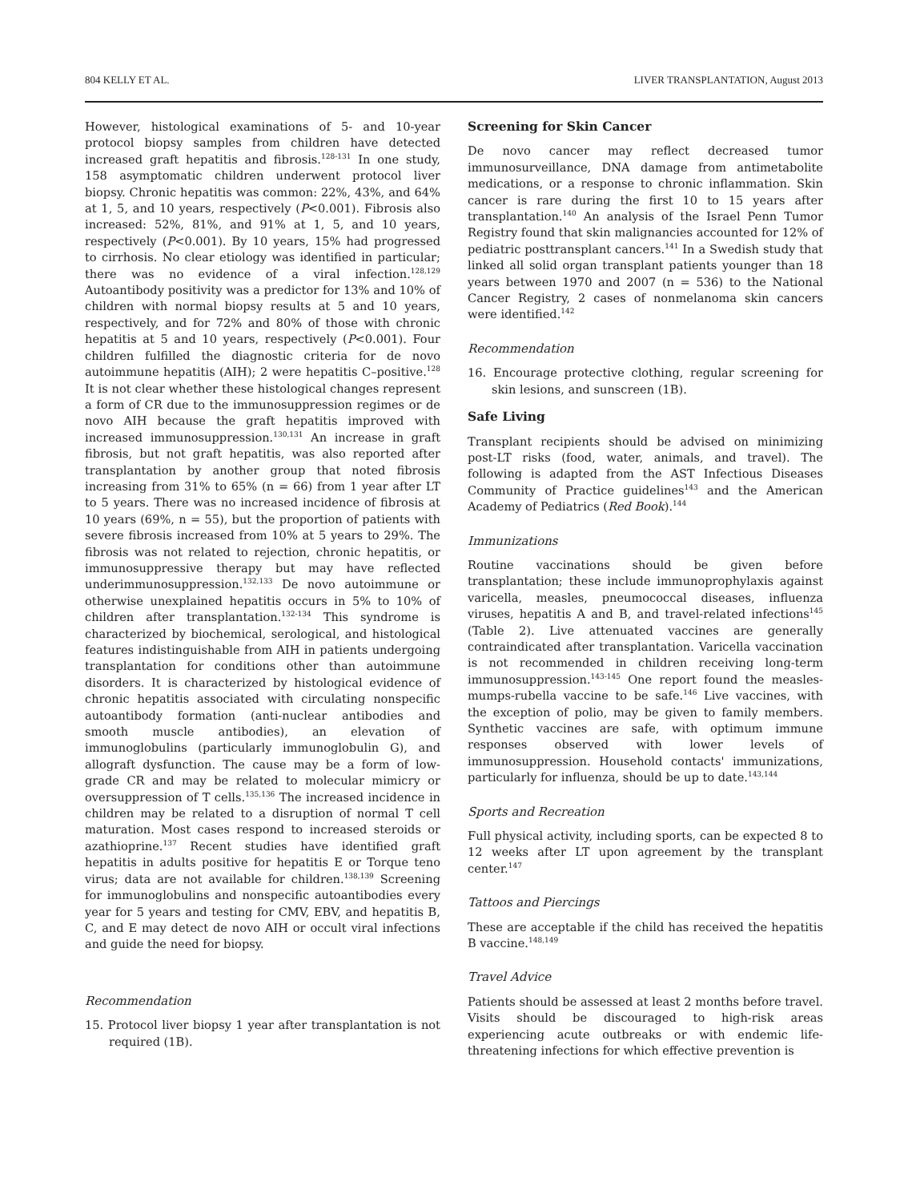804 KELLY ET AL. LIVER TRANSPLANTATION, August 2013
However, histological examinations of 5- and 10-year protocol biopsy samples from children have detected increased graft hepatitis and fibrosis.<sup>128-131</sup> In one study, 158 asymptomatic children underwent protocol liver biopsy. Chronic hepatitis was common: 22%, 43%, and 64% at 1, 5, and 10 years, respectively (P<0.001). Fibrosis also increased: 52%, 81%, and 91% at 1, 5, and 10 years, respectively (P<0.001). By 10 years, 15% had progressed to cirrhosis. No clear etiology was identified in particular; there was no evidence of a viral infection.<sup>128,129</sup> Autoantibody positivity was a predictor for 13% and 10% of children with normal biopsy results at 5 and 10 years, respectively, and for 72% and 80% of those with chronic hepatitis at 5 and 10 years, respectively (P<0.001). Four children fulfilled the diagnostic criteria for de novo autoimmune hepatitis (AIH); 2 were hepatitis C–positive.<sup>128</sup> It is not clear whether these histological changes represent a form of CR due to the immunosuppression regimes or de novo AIH because the graft hepatitis improved with increased immunosuppression.<sup>130,131</sup> An increase in graft fibrosis, but not graft hepatitis, was also reported after transplantation by another group that noted fibrosis increasing from 31% to 65% (n = 66) from 1 year after LT to 5 years. There was no increased incidence of fibrosis at 10 years (69%, n = 55), but the proportion of patients with severe fibrosis increased from 10% at 5 years to 29%. The fibrosis was not related to rejection, chronic hepatitis, or immunosuppressive therapy but may have reflected underimmunosuppression.<sup>132,133</sup> De novo autoimmune or otherwise unexplained hepatitis occurs in 5% to 10% of children after transplantation.<sup>132-134</sup> This syndrome is characterized by biochemical, serological, and histological features indistinguishable from AIH in patients undergoing transplantation for conditions other than autoimmune disorders. It is characterized by histological evidence of chronic hepatitis associated with circulating nonspecific autoantibody formation (anti-nuclear antibodies and smooth muscle antibodies), an elevation of immunoglobulins (particularly immunoglobulin G), and allograft dysfunction. The cause may be a form of low-grade CR and may be related to molecular mimicry or oversuppression of T cells.<sup>135,136</sup> The increased incidence in children may be related to a disruption of normal T cell maturation. Most cases respond to increased steroids or azathioprine.<sup>137</sup> Recent studies have identified graft hepatitis in adults positive for hepatitis E or Torque teno virus; data are not available for children.<sup>138,139</sup> Screening for immunoglobulins and nonspecific autoantibodies every year for 5 years and testing for CMV, EBV, and hepatitis B, C, and E may detect de novo AIH or occult viral infections and guide the need for biopsy.
Recommendation
15. Protocol liver biopsy 1 year after transplantation is not required (1B).
Screening for Skin Cancer
De novo cancer may reflect decreased tumor immunosurveillance, DNA damage from antimetabolite medications, or a response to chronic inflammation. Skin cancer is rare during the first 10 to 15 years after transplantation.<sup>140</sup> An analysis of the Israel Penn Tumor Registry found that skin malignancies accounted for 12% of pediatric posttransplant cancers.<sup>141</sup> In a Swedish study that linked all solid organ transplant patients younger than 18 years between 1970 and 2007 (n = 536) to the National Cancer Registry, 2 cases of nonmelanoma skin cancers were identified.<sup>142</sup>
Recommendation
16. Encourage protective clothing, regular screening for skin lesions, and sunscreen (1B).
Safe Living
Transplant recipients should be advised on minimizing post-LT risks (food, water, animals, and travel). The following is adapted from the AST Infectious Diseases Community of Practice guidelines<sup>143</sup> and the American Academy of Pediatrics (Red Book).<sup>144</sup>
Immunizations
Routine vaccinations should be given before transplantation; these include immunoprophylaxis against varicella, measles, pneumococcal diseases, influenza viruses, hepatitis A and B, and travel-related infections<sup>145</sup> (Table 2). Live attenuated vaccines are generally contraindicated after transplantation. Varicella vaccination is not recommended in children receiving long-term immunosuppression.<sup>143-145</sup> One report found the measles-mumps-rubella vaccine to be safe.<sup>146</sup> Live vaccines, with the exception of polio, may be given to family members. Synthetic vaccines are safe, with optimum immune responses observed with lower levels of immunosuppression. Household contacts' immunizations, particularly for influenza, should be up to date.<sup>143,144</sup>
Sports and Recreation
Full physical activity, including sports, can be expected 8 to 12 weeks after LT upon agreement by the transplant center.<sup>147</sup>
Tattoos and Piercings
These are acceptable if the child has received the hepatitis B vaccine.<sup>148,149</sup>
Travel Advice
Patients should be assessed at least 2 months before travel. Visits should be discouraged to high-risk areas experiencing acute outbreaks or with endemic life-threatening infections for which effective prevention is